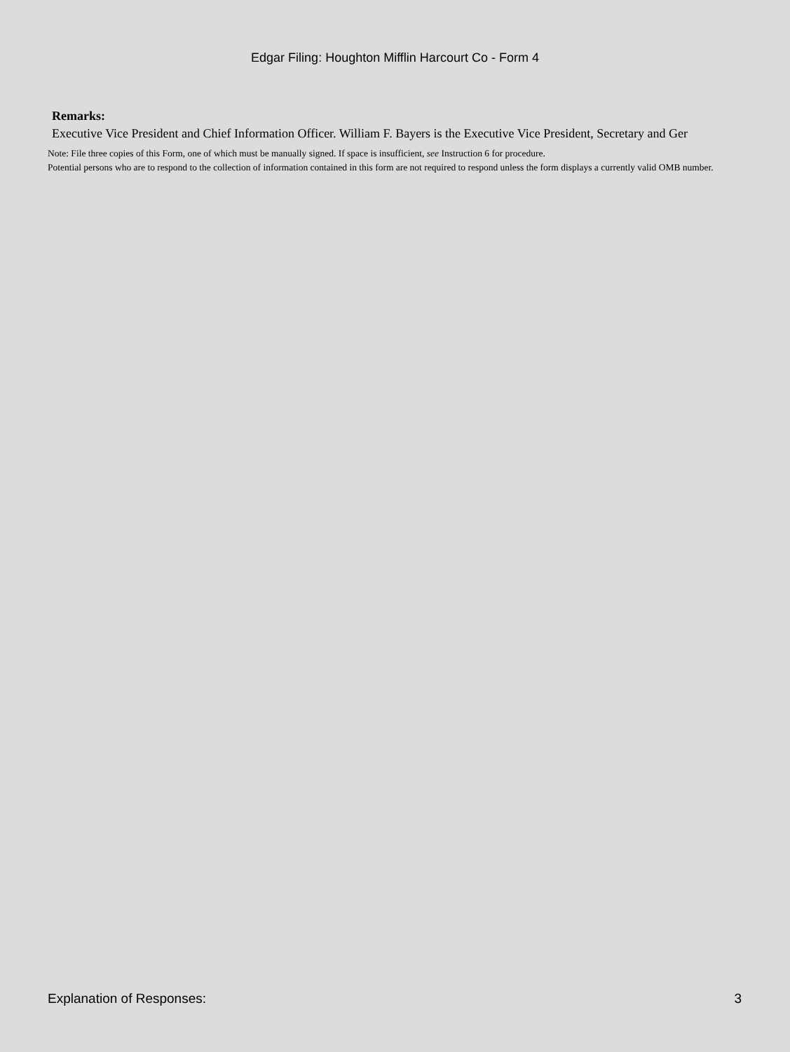Edgar Filing: Houghton Mifflin Harcourt Co - Form 4
Remarks:
Executive Vice President and Chief Information Officer. William F. Bayers is the Executive Vice President, Secretary and Ger
Note: File three copies of this Form, one of which must be manually signed. If space is insufficient, see Instruction 6 for procedure.
Potential persons who are to respond to the collection of information contained in this form are not required to respond unless the form displays a currently valid OMB number.
Explanation of Responses: 3